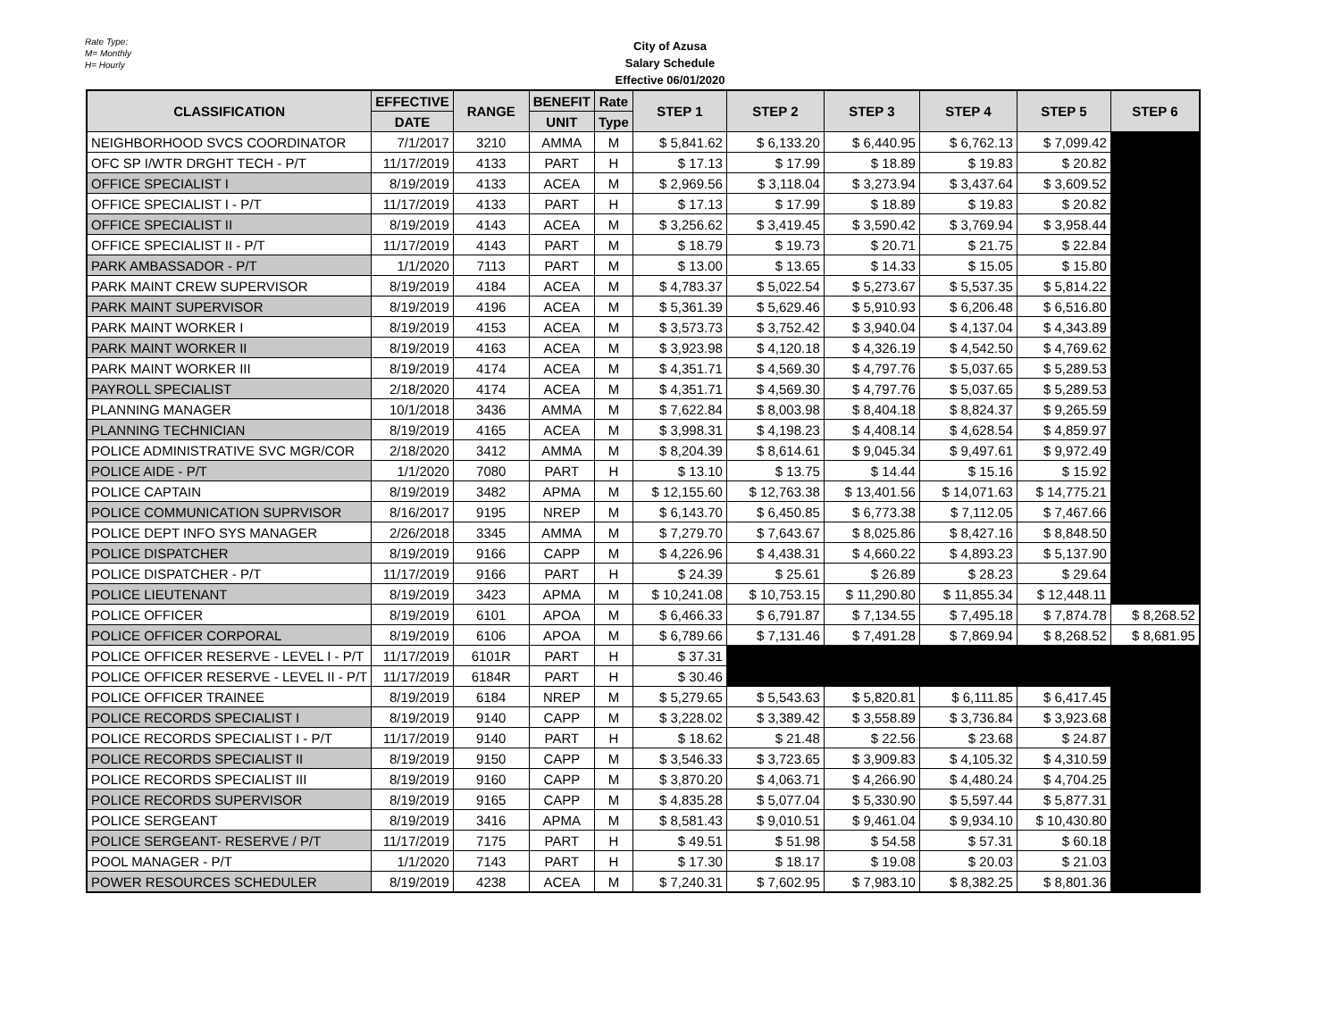Rate Type:
M= Monthly
H= Hourly
City of Azusa
Salary Schedule
Effective 06/01/2020
| CLASSIFICATION | EFFECTIVE | RANGE | BENEFIT | Rate | STEP 1 | STEP 2 | STEP 3 | STEP 4 | STEP 5 | STEP 6 |
| --- | --- | --- | --- | --- | --- | --- | --- | --- | --- | --- |
| | DATE | | UNIT | Type | | | | | | |
| NEIGHBORHOOD SVCS COORDINATOR | 7/1/2017 | 3210 | AMMA | M | $ 5,841.62 | $ 6,133.20 | $ 6,440.95 | $ 6,762.13 | $ 7,099.42 | |
| OFC SP I/WTR DRGHT TECH - P/T | 11/17/2019 | 4133 | PART | H | $ 17.13 | $ 17.99 | $ 18.89 | $ 19.83 | $ 20.82 | |
| OFFICE SPECIALIST I | 8/19/2019 | 4133 | ACEA | M | $ 2,969.56 | $ 3,118.04 | $ 3,273.94 | $ 3,437.64 | $ 3,609.52 | |
| OFFICE SPECIALIST I - P/T | 11/17/2019 | 4133 | PART | H | $ 17.13 | $ 17.99 | $ 18.89 | $ 19.83 | $ 20.82 | |
| OFFICE SPECIALIST II | 8/19/2019 | 4143 | ACEA | M | $ 3,256.62 | $ 3,419.45 | $ 3,590.42 | $ 3,769.94 | $ 3,958.44 | |
| OFFICE SPECIALIST II - P/T | 11/17/2019 | 4143 | PART | M | $ 18.79 | $ 19.73 | $ 20.71 | $ 21.75 | $ 22.84 | |
| PARK AMBASSADOR - P/T | 1/1/2020 | 7113 | PART | M | $ 13.00 | $ 13.65 | $ 14.33 | $ 15.05 | $ 15.80 | |
| PARK MAINT CREW SUPERVISOR | 8/19/2019 | 4184 | ACEA | M | $ 4,783.37 | $ 5,022.54 | $ 5,273.67 | $ 5,537.35 | $ 5,814.22 | |
| PARK MAINT SUPERVISOR | 8/19/2019 | 4196 | ACEA | M | $ 5,361.39 | $ 5,629.46 | $ 5,910.93 | $ 6,206.48 | $ 6,516.80 | |
| PARK MAINT WORKER I | 8/19/2019 | 4153 | ACEA | M | $ 3,573.73 | $ 3,752.42 | $ 3,940.04 | $ 4,137.04 | $ 4,343.89 | |
| PARK MAINT WORKER II | 8/19/2019 | 4163 | ACEA | M | $ 3,923.98 | $ 4,120.18 | $ 4,326.19 | $ 4,542.50 | $ 4,769.62 | |
| PARK MAINT WORKER III | 8/19/2019 | 4174 | ACEA | M | $ 4,351.71 | $ 4,569.30 | $ 4,797.76 | $ 5,037.65 | $ 5,289.53 | |
| PAYROLL SPECIALIST | 2/18/2020 | 4174 | ACEA | M | $ 4,351.71 | $ 4,569.30 | $ 4,797.76 | $ 5,037.65 | $ 5,289.53 | |
| PLANNING MANAGER | 10/1/2018 | 3436 | AMMA | M | $ 7,622.84 | $ 8,003.98 | $ 8,404.18 | $ 8,824.37 | $ 9,265.59 | |
| PLANNING TECHNICIAN | 8/19/2019 | 4165 | ACEA | M | $ 3,998.31 | $ 4,198.23 | $ 4,408.14 | $ 4,628.54 | $ 4,859.97 | |
| POLICE ADMINISTRATIVE SVC MGR/COR | 2/18/2020 | 3412 | AMMA | M | $ 8,204.39 | $ 8,614.61 | $ 9,045.34 | $ 9,497.61 | $ 9,972.49 | |
| POLICE AIDE - P/T | 1/1/2020 | 7080 | PART | H | $ 13.10 | $ 13.75 | $ 14.44 | $ 15.16 | $ 15.92 | |
| POLICE CAPTAIN | 8/19/2019 | 3482 | APMA | M | $ 12,155.60 | $ 12,763.38 | $ 13,401.56 | $ 14,071.63 | $ 14,775.21 | |
| POLICE COMMUNICATION SUPRVISOR | 8/16/2017 | 9195 | NREP | M | $ 6,143.70 | $ 6,450.85 | $ 6,773.38 | $ 7,112.05 | $ 7,467.66 | |
| POLICE DEPT INFO SYS MANAGER | 2/26/2018 | 3345 | AMMA | M | $ 7,279.70 | $ 7,643.67 | $ 8,025.86 | $ 8,427.16 | $ 8,848.50 | |
| POLICE DISPATCHER | 8/19/2019 | 9166 | CAPP | M | $ 4,226.96 | $ 4,438.31 | $ 4,660.22 | $ 4,893.23 | $ 5,137.90 | |
| POLICE DISPATCHER - P/T | 11/17/2019 | 9166 | PART | H | $ 24.39 | $ 25.61 | $ 26.89 | $ 28.23 | $ 29.64 | |
| POLICE LIEUTENANT | 8/19/2019 | 3423 | APMA | M | $ 10,241.08 | $ 10,753.15 | $ 11,290.80 | $ 11,855.34 | $ 12,448.11 | |
| POLICE OFFICER | 8/19/2019 | 6101 | APOA | M | $ 6,466.33 | $ 6,791.87 | $ 7,134.55 | $ 7,495.18 | $ 7,874.78 | $ 8,268.52 |
| POLICE OFFICER CORPORAL | 8/19/2019 | 6106 | APOA | M | $ 6,789.66 | $ 7,131.46 | $ 7,491.28 | $ 7,869.94 | $ 8,268.52 | $ 8,681.95 |
| POLICE OFFICER RESERVE - LEVEL I - P/T | 11/17/2019 | 6101R | PART | H | $ 37.31 | | | | | |
| POLICE OFFICER RESERVE - LEVEL II - P/T | 11/17/2019 | 6184R | PART | H | $ 30.46 | | | | | |
| POLICE OFFICER TRAINEE | 8/19/2019 | 6184 | NREP | M | $ 5,279.65 | $ 5,543.63 | $ 5,820.81 | $ 6,111.85 | $ 6,417.45 | |
| POLICE RECORDS SPECIALIST I | 8/19/2019 | 9140 | CAPP | M | $ 3,228.02 | $ 3,389.42 | $ 3,558.89 | $ 3,736.84 | $ 3,923.68 | |
| POLICE RECORDS SPECIALIST I - P/T | 11/17/2019 | 9140 | PART | H | $ 18.62 | $ 21.48 | $ 22.56 | $ 23.68 | $ 24.87 | |
| POLICE RECORDS SPECIALIST II | 8/19/2019 | 9150 | CAPP | M | $ 3,546.33 | $ 3,723.65 | $ 3,909.83 | $ 4,105.32 | $ 4,310.59 | |
| POLICE RECORDS SPECIALIST III | 8/19/2019 | 9160 | CAPP | M | $ 3,870.20 | $ 4,063.71 | $ 4,266.90 | $ 4,480.24 | $ 4,704.25 | |
| POLICE RECORDS SUPERVISOR | 8/19/2019 | 9165 | CAPP | M | $ 4,835.28 | $ 5,077.04 | $ 5,330.90 | $ 5,597.44 | $ 5,877.31 | |
| POLICE SERGEANT | 8/19/2019 | 3416 | APMA | M | $ 8,581.43 | $ 9,010.51 | $ 9,461.04 | $ 9,934.10 | $ 10,430.80 | |
| POLICE SERGEANT- RESERVE / P/T | 11/17/2019 | 7175 | PART | H | $ 49.51 | $ 51.98 | $ 54.58 | $ 57.31 | $ 60.18 | |
| POOL MANAGER - P/T | 1/1/2020 | 7143 | PART | H | $ 17.30 | $ 18.17 | $ 19.08 | $ 20.03 | $ 21.03 | |
| POWER RESOURCES SCHEDULER | 8/19/2019 | 4238 | ACEA | M | $ 7,240.31 | $ 7,602.95 | $ 7,983.10 | $ 8,382.25 | $ 8,801.36 | |